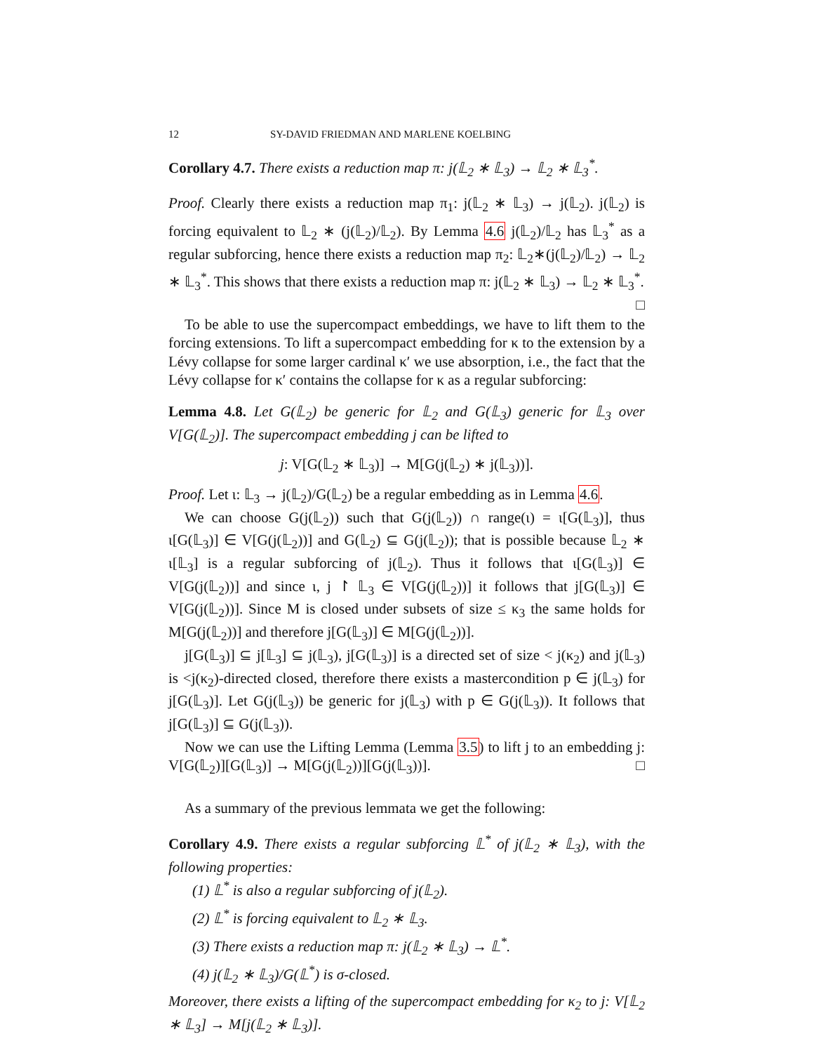12 SY-DAVID FRIEDMAN AND MARLENE KOELBING
Corollary 4.7. There exists a reduction map π: j(𝕃<sub>2</sub> ∗ 𝕃<sub>3</sub>) → 𝕃<sub>2</sub> ∗ 𝕃<sub>3</sub><sup>*</sup>.
Proof. Clearly there exists a reduction map π<sub>1</sub>: j(𝕃<sub>2</sub> ∗ 𝕃<sub>3</sub>) → j(𝕃<sub>2</sub>). j(𝕃<sub>2</sub>) is forcing equivalent to 𝕃<sub>2</sub> ∗ (j(𝕃<sub>2</sub>)/𝕃<sub>2</sub>). By Lemma 4.6 j(𝕃<sub>2</sub>)/𝕃<sub>2</sub> has 𝕃<sub>3</sub><sup>*</sup> as a regular subforcing, hence there exists a reduction map π<sub>2</sub>: 𝕃<sub>2</sub>∗(j(𝕃<sub>2</sub>)/𝕃<sub>2</sub>) → 𝕃<sub>2</sub> ∗ 𝕃<sub>3</sub><sup>*</sup>. This shows that there exists a reduction map π: j(𝕃<sub>2</sub> ∗ 𝕃<sub>3</sub>) → 𝕃<sub>2</sub> ∗ 𝕃<sub>3</sub><sup>*</sup>. □
To be able to use the supercompact embeddings, we have to lift them to the forcing extensions. To lift a supercompact embedding for κ to the extension by a Lévy collapse for some larger cardinal κ′ we use absorption, i.e., the fact that the Lévy collapse for κ′ contains the collapse for κ as a regular subforcing:
Lemma 4.8. Let G(𝕃<sub>2</sub>) be generic for 𝕃<sub>2</sub> and G(𝕃<sub>3</sub>) generic for 𝕃<sub>3</sub> over V[G(𝕃<sub>2</sub>)]. The supercompact embedding j can be lifted to
j: V[G(𝕃<sub>2</sub> ∗ 𝕃<sub>3</sub>)] → M[G(j(𝕃<sub>2</sub>) ∗ j(𝕃<sub>3</sub>))].
Proof. Let ι: 𝕃<sub>3</sub> → j(𝕃<sub>2</sub>)/G(𝕃<sub>2</sub>) be a regular embedding as in Lemma 4.6.
We can choose G(j(𝕃<sub>2</sub>)) such that G(j(𝕃<sub>2</sub>)) ∩ range(ι) = ι[G(𝕃<sub>3</sub>)], thus ι[G(𝕃<sub>3</sub>)] ∈ V[G(j(𝕃<sub>2</sub>))] and G(𝕃<sub>2</sub>) ⊆ G(j(𝕃<sub>2</sub>)); that is possible because 𝕃<sub>2</sub> ∗ ι[𝕃<sub>3</sub>] is a regular subforcing of j(𝕃<sub>2</sub>). Thus it follows that ι[G(𝕃<sub>3</sub>)] ∈ V[G(j(𝕃<sub>2</sub>))] and since ι, j ↾ 𝕃<sub>3</sub> ∈ V[G(j(𝕃<sub>2</sub>))] it follows that j[G(𝕃<sub>3</sub>)] ∈ V[G(j(𝕃<sub>2</sub>))]. Since M is closed under subsets of size ≤ κ<sub>3</sub> the same holds for M[G(j(𝕃<sub>2</sub>))] and therefore j[G(𝕃<sub>3</sub>)] ∈ M[G(j(𝕃<sub>2</sub>))].
j[G(𝕃<sub>3</sub>)] ⊆ j[𝕃<sub>3</sub>] ⊆ j(𝕃<sub>3</sub>), j[G(𝕃<sub>3</sub>)] is a directed set of size < j(κ<sub>2</sub>) and j(𝕃<sub>3</sub>) is <j(κ<sub>2</sub>)-directed closed, therefore there exists a mastercondition p ∈ j(𝕃<sub>3</sub>) for j[G(𝕃<sub>3</sub>)]. Let G(j(𝕃<sub>3</sub>)) be generic for j(𝕃<sub>3</sub>) with p ∈ G(j(𝕃<sub>3</sub>)). It follows that j[G(𝕃<sub>3</sub>)] ⊆ G(j(𝕃<sub>3</sub>)).
Now we can use the Lifting Lemma (Lemma 3.5) to lift j to an embedding j: V[G(𝕃<sub>2</sub>)][G(𝕃<sub>3</sub>)] → M[G(j(𝕃<sub>2</sub>))][G(j(𝕃<sub>3</sub>))]. □
As a summary of the previous lemmata we get the following:
Corollary 4.9. There exists a regular subforcing 𝕃<sup>*</sup> of j(𝕃<sub>2</sub> ∗ 𝕃<sub>3</sub>), with the following properties:
(1) 𝕃<sup>*</sup> is also a regular subforcing of j(𝕃<sub>2</sub>).
(2) 𝕃<sup>*</sup> is forcing equivalent to 𝕃<sub>2</sub> ∗ 𝕃<sub>3</sub>.
(3) There exists a reduction map π: j(𝕃<sub>2</sub> ∗ 𝕃<sub>3</sub>) → 𝕃<sup>*</sup>.
(4) j(𝕃<sub>2</sub> ∗ 𝕃<sub>3</sub>)/G(𝕃<sup>*</sup>) is σ-closed.
Moreover, there exists a lifting of the supercompact embedding for κ<sub>2</sub> to j: V[𝕃<sub>2</sub> ∗ 𝕃<sub>3</sub>] → M[j(𝕃<sub>2</sub> ∗ 𝕃<sub>3</sub>)].